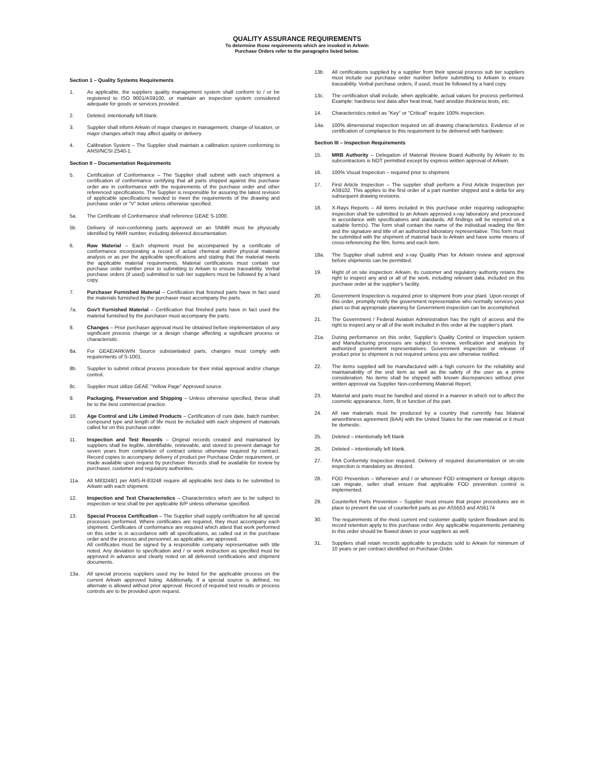QUALITY ASSURANCE REQUIREMENTS
To determine those requirements which are invoked in Arkwin
Purchase Orders refer to the paragraphs listed below.
Section 1 – Quality Systems Requirements
1. As applicable, the suppliers quality management system shall conform to / or be registered to ISO 9001/AS9100, or maintain an inspection system considered adequate for goods or services provided.
2. Deleted, intentionally left blank.
3. Supplier shall inform Arkwin of major changes in management, change of location, or major changes which may affect quality or delivery.
4. Calibration System – The Supplier shall maintain a calibration system conforming to ANSI/NCSI Z540-1.
Section II – Documentation Requirements
5. Certification of Conformance – The Supplier shall submit with each shipment a certification of conformance certifying that all parts shipped against this purchase order are in conformance with the requirements of the purchase order and other referenced specifications. The Supplier is responsible for assuring the latest revision of applicable specifications needed to meet the requirements of the drawing and purchase order or "V" ticket unless otherwise specified.
5a. The Certificate of Conformance shall reference GEAE S-1000.
5b. Delivery of non-conforming parts approved on an SNMR must be physically identified by NMR number, including delivered documentation.
6. Raw Material – Each shipment must be accompanied by a certificate of conformance incorporating a record of actual chemical and/or physical material analysis or as per the applicable specifications and stating that the material meets the applicable material requirements. Material certifications must contain our purchase order number prior to submitting to Arkwin to ensure traceability. Verbal purchase orders (if used) submitted to sub tier suppliers must be followed by a hard copy.
7. Purchaser Furnished Material – Certification that finished parts have in fact used the materials furnished by the purchaser must accompany the parts.
7a. Gov't Furnished Material – Certification that finished parts have in fact used the material furnished by the purchaser must accompany the parts.
8. Changes – Prior purchaser approval must be obtained before implementation of any significant process change or a design change affecting a significant process or characteristic.
8a. For GEAE/ARKWIN Source substantiated parts, changes must comply with requirements of S-1001.
8b. Supplier to submit critical process procedure for their initial approval and/or change control.
8c. Supplier must utilize GEAE "Yellow Page" Approved source.
9. Packaging, Preservation and Shipping – Unless otherwise specified, these shall be to the best commercial practice.
10. Age Control and Life Limited Products – Certification of cure date, batch number, compound type and length of life must be included with each shipment of materials called for on this purchase order.
11. Inspection and Test Records – Original records created and maintained by suppliers shall be legible, identifiable, retrievable, and stored to prevent damage for seven years from completion of contract unless otherwise required by contract. Record copies to accompany delivery of product per Purchase Order requirement, or made available upon request by purchaser. Records shall be available for review by purchaser, customer and regulatory authorities.
11a. All M83248/1 per AMS-R-83248 require all applicable test data to be submitted to Arkwin with each shipment.
12. Inspection and Test Characteristics – Characteristics which are to be subject to inspection or test shall be per applicable B/P unless otherwise specified.
13. Special Process Certification – The Supplier shall supply certification for all special processes performed. Where certificates are required, they must accompany each shipment. Certificates of conformance are required which attest that work performed on this order is in accordance with all specifications, as called out in the purchase order and the process and personnel, as applicable, are approved.
All certificates must be signed by a responsible company representative with title noted. Any deviation to specification and / or work instruction as specified must be approved in advance and clearly noted on all delivered certifications and shipment documents.
13a. All special process suppliers used my be listed for the applicable process on the current Arkwin approved listing. Additionally, if a special source is defined, no alternate is allowed without prior approval. Record of required test results or process controls are to be provided upon request.
13b. All certifications supplied by a supplier from their special process sub tier suppliers must include our purchase order number before submitting to Arkwin to ensure traceability. Verbal purchase orders, if used, must be followed by a hard copy.
13c. The certification shall include, when applicable, actual values for process performed. Example: hardness test data after heat treat, hard anodize thickness tests, etc.
14. Characteristics noted as "Key" or "Critical" require 100% inspection.
14a. 100% dimensional inspection required on all drawing characteristics. Evidence of or certification of compliance to this requirement to be delivered with hardware.
Section III – Inspection Requirements
15. MRB Authority – Delegation of Material Review Board Authority by Arkwin to its subcontractors is NOT permitted except by express written approval of Arkwin.
16. 100% Visual Inspection – required prior to shipment.
17. First Article Inspection – The supplier shall perform a First Article Inspection per AS9102. This applies to the first order of a part number shipped and a delta for any subsequent drawing revisions.
18. X-Rays Reports – All items included in this purchase order requiring radiographic inspection shall be submitted to an Arkwin approved x-ray laboratory and processed in accordance with specifications and standards. All findings will be reported on a suitable form(s). The form shall contain the name of the individual reading the film and the signature and title of an authorized laboratory representative. This form must be submitted with the shipment of material back to Arkwin and have some means of cross-referencing the film, forms and each item.
18a. The Supplier shall submit and x-ray Quality Plan for Arkwin review and approval before shipments can be permitted.
19. Right of on site inspection: Arkwin, its customer and regulatory authority retains the right to inspect any and or all of the work, including relevant data, included on this purchase order at the supplier's facility.
20. Government Inspection is required prior to shipment from your plant. Upon receipt of this order, promptly notify the government representative who normally services your plant so that appropriate planning for Government inspection can be accomplished.
21. The Government / Federal Aviation Administration has the right of access and the right to inspect any or all of the work included in this order at the supplier's plant.
21a. During performance on this order, Supplier's Quality Control or Inspection system and Manufacturing processes are subject to review, verification and analysis by authorized government representatives. Government inspection or release of product prior to shipment is not required unless you are otherwise notified.
22. The items supplied will be manufactured with a high concern for the reliability and maintainability of the end item as well as the safety of the user as a prime consideration. No items shall be shipped with known discrepancies without prior written approval via Supplier Non-conforming Material Report.
23. Material and parts must be handled and stored in a manner in which not to affect the cosmetic appearance, form, fit or function of the part.
24. All raw materials must be produced by a country that currently has bilateral airworthiness agreement (BAA) with the United States for the raw material or it must be domestic.
25. Deleted – intentionally left blank
26. Deleted – intentionally left blank.
27. FAA Conformity Inspection required. Delivery of required documentation or on-site inspection is mandatory as directed.
28. FOD Prevention – Whenever and / or wherever FOD entrapment or foreign objects can migrate, seller shall ensure that applicable FOD prevention control is implemented.
29. Counterfeit Parts Prevention – Supplier must ensure that proper procedures are in place to prevent the use of counterfeit parts as per AS5553 and AS6174
30. The requirements of the most current end customer quality system flowdown and its record retention apply to this purchase order. Any applicable requirements pertaining to this order should be flowed down to your suppliers as well.
31. Suppliers shall retain records applicable to products sold to Arkwin for minimum of 10 years or per contract identified on Purchase Order.